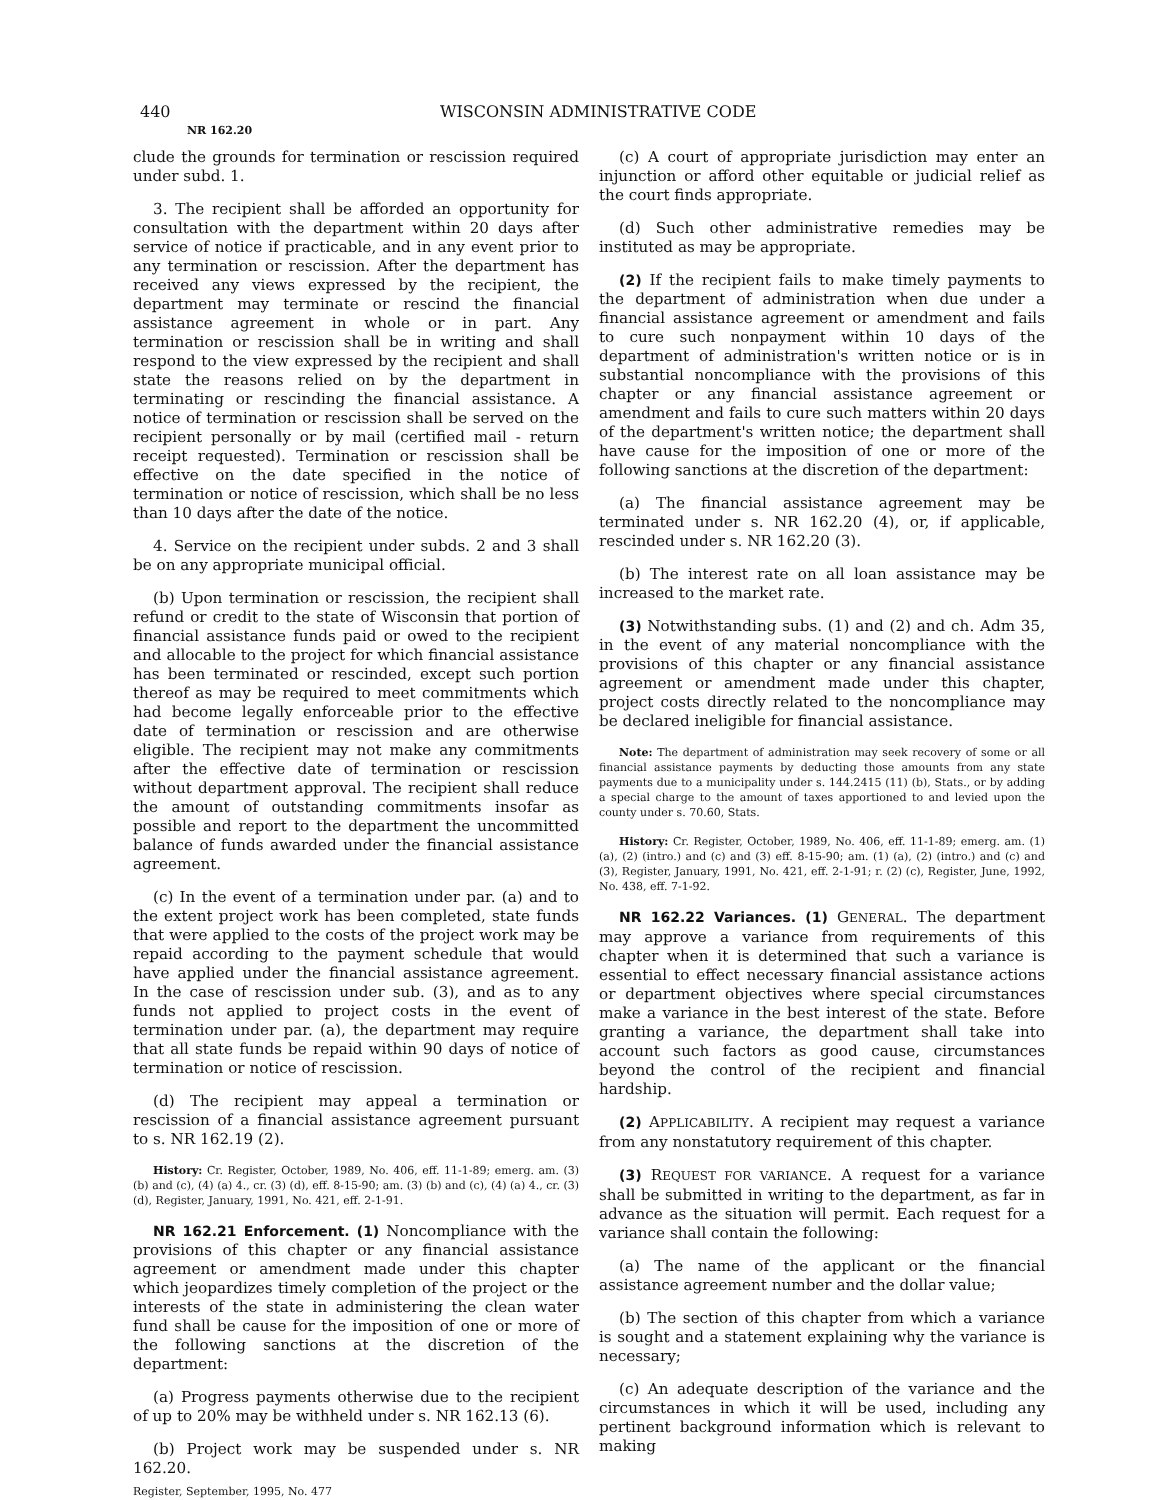440 WISCONSIN ADMINISTRATIVE CODE
NR 162.20
clude the grounds for termination or rescission required under subd. 1.
3. The recipient shall be afforded an opportunity for consultation with the department within 20 days after service of notice if practicable, and in any event prior to any termination or rescission. After the department has received any views expressed by the recipient, the department may terminate or rescind the financial assistance agreement in whole or in part. Any termination or rescission shall be in writing and shall respond to the view expressed by the recipient and shall state the reasons relied on by the department in terminating or rescinding the financial assistance. A notice of termination or rescission shall be served on the recipient personally or by mail (certified mail - return receipt requested). Termination or rescission shall be effective on the date specified in the notice of termination or notice of rescission, which shall be no less than 10 days after the date of the notice.
4. Service on the recipient under subds. 2 and 3 shall be on any appropriate municipal official.
(b) Upon termination or rescission, the recipient shall refund or credit to the state of Wisconsin that portion of financial assistance funds paid or owed to the recipient and allocable to the project for which financial assistance has been terminated or rescinded, except such portion thereof as may be required to meet commitments which had become legally enforceable prior to the effective date of termination or rescission and are otherwise eligible. The recipient may not make any commitments after the effective date of termination or rescission without department approval. The recipient shall reduce the amount of outstanding commitments insofar as possible and report to the department the uncommitted balance of funds awarded under the financial assistance agreement.
(c) In the event of a termination under par. (a) and to the extent project work has been completed, state funds that were applied to the costs of the project work may be repaid according to the payment schedule that would have applied under the financial assistance agreement. In the case of rescission under sub. (3), and as to any funds not applied to project costs in the event of termination under par. (a), the department may require that all state funds be repaid within 90 days of notice of termination or notice of rescission.
(d) The recipient may appeal a termination or rescission of a financial assistance agreement pursuant to s. NR 162.19 (2).
History: Cr. Register, October, 1989, No. 406, eff. 11-1-89; emerg. am. (3) (b) and (c), (4) (a) 4., cr. (3) (d), eff. 8-15-90; am. (3) (b) and (c), (4) (a) 4., cr. (3) (d), Register, January, 1991, No. 421, eff. 2-1-91.
NR 162.21 Enforcement. (1) Noncompliance with the provisions of this chapter or any financial assistance agreement or amendment made under this chapter which jeopardizes timely completion of the project or the interests of the state in administering the clean water fund shall be cause for the imposition of one or more of the following sanctions at the discretion of the department:
(a) Progress payments otherwise due to the recipient of up to 20% may be withheld under s. NR 162.13 (6).
(b) Project work may be suspended under s. NR 162.20.
Register, September, 1995, No. 477
(c) A court of appropriate jurisdiction may enter an injunction or afford other equitable or judicial relief as the court finds appropriate.
(d) Such other administrative remedies may be instituted as may be appropriate.
(2) If the recipient fails to make timely payments to the department of administration when due under a financial assistance agreement or amendment and fails to cure such nonpayment within 10 days of the department of administration's written notice or is in substantial noncompliance with the provisions of this chapter or any financial assistance agreement or amendment and fails to cure such matters within 20 days of the department's written notice; the department shall have cause for the imposition of one or more of the following sanctions at the discretion of the department:
(a) The financial assistance agreement may be terminated under s. NR 162.20 (4), or, if applicable, rescinded under s. NR 162.20 (3).
(b) The interest rate on all loan assistance may be increased to the market rate.
(3) Notwithstanding subs. (1) and (2) and ch. Adm 35, in the event of any material noncompliance with the provisions of this chapter or any financial assistance agreement or amendment made under this chapter, project costs directly related to the noncompliance may be declared ineligible for financial assistance.
Note: The department of administration may seek recovery of some or all financial assistance payments by deducting those amounts from any state payments due to a municipality under s. 144.2415 (11) (b), Stats., or by adding a special charge to the amount of taxes apportioned to and levied upon the county under s. 70.60, Stats.
History: Cr. Register, October, 1989, No. 406, eff. 11-1-89; emerg. am. (1) (a), (2) (intro.) and (c) and (3) eff. 8-15-90; am. (1) (a), (2) (intro.) and (c) and (3), Register, January, 1991, No. 421, eff. 2-1-91; r. (2) (c), Register, June, 1992, No. 438, eff. 7-1-92.
NR 162.22 Variances. (1) GENERAL. The department may approve a variance from requirements of this chapter when it is determined that such a variance is essential to effect necessary financial assistance actions or department objectives where special circumstances make a variance in the best interest of the state. Before granting a variance, the department shall take into account such factors as good cause, circumstances beyond the control of the recipient and financial hardship.
(2) APPLICABILITY. A recipient may request a variance from any nonstatutory requirement of this chapter.
(3) REQUEST FOR VARIANCE. A request for a variance shall be submitted in writing to the department, as far in advance as the situation will permit. Each request for a variance shall contain the following:
(a) The name of the applicant or the financial assistance agreement number and the dollar value;
(b) The section of this chapter from which a variance is sought and a statement explaining why the variance is necessary;
(c) An adequate description of the variance and the circumstances in which it will be used, including any pertinent background information which is relevant to making